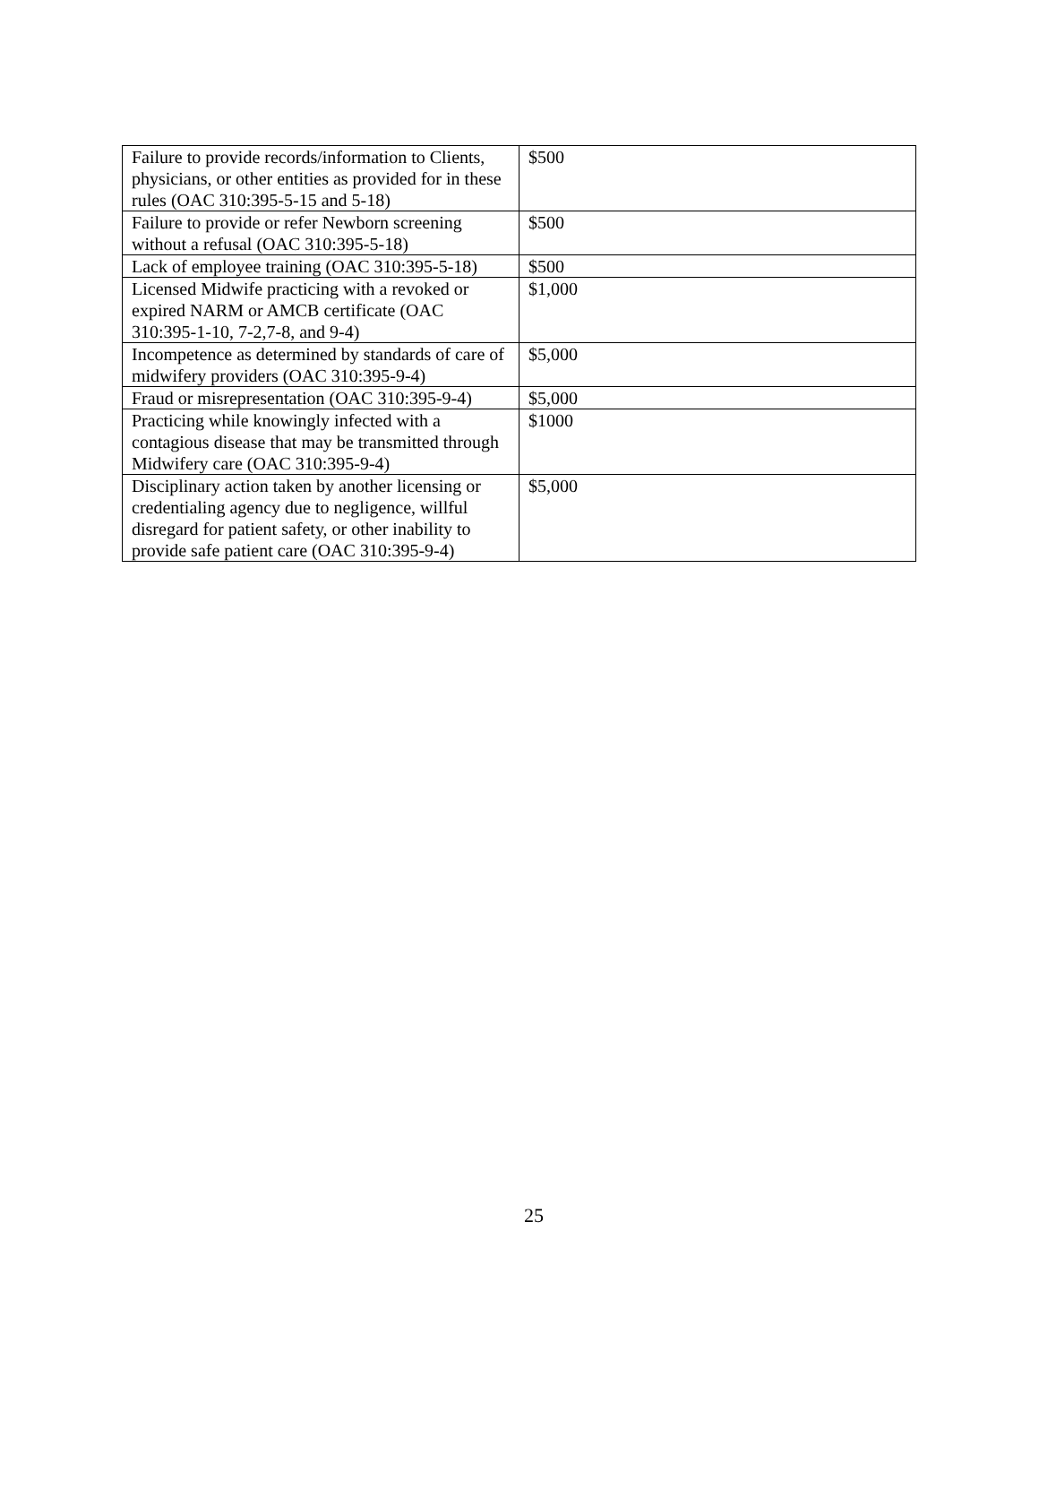| Failure to provide records/information to Clients, physicians, or other entities as provided for in these rules (OAC 310:395-5-15 and 5-18) | $500 |
| Failure to provide or refer Newborn screening without a refusal (OAC 310:395-5-18) | $500 |
| Lack of employee training (OAC 310:395-5-18) | $500 |
| Licensed Midwife practicing with a revoked or expired NARM or AMCB certificate (OAC 310:395-1-10, 7-2,7-8, and 9-4) | $1,000 |
| Incompetence as determined by standards of care of midwifery providers (OAC 310:395-9-4) | $5,000 |
| Fraud or misrepresentation (OAC 310:395-9-4) | $5,000 |
| Practicing while knowingly infected with a contagious disease that may be transmitted through Midwifery care (OAC 310:395-9-4) | $1000 |
| Disciplinary action taken by another licensing or credentialing agency due to negligence, willful disregard for patient safety, or other inability to provide safe patient care (OAC 310:395-9-4) | $5,000 |
25